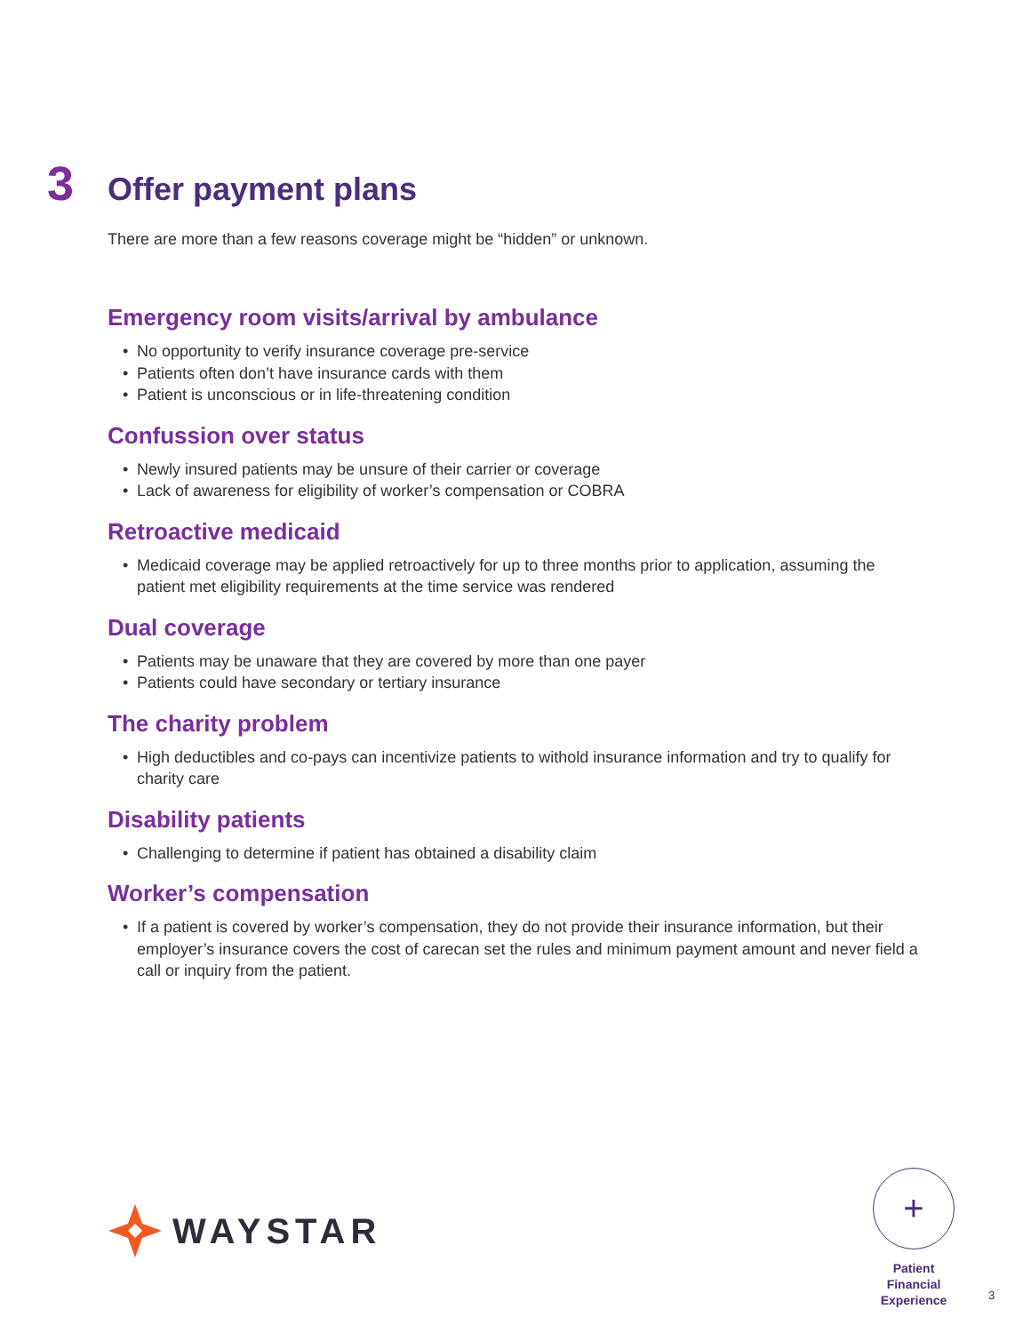3
Offer payment plans
There are more than a few reasons coverage might be “hidden” or unknown.
Emergency room visits/arrival by ambulance
• No opportunity to verify insurance coverage pre-service
• Patients often don’t have insurance cards with them
• Patient is unconscious or in life-threatening condition
Confussion over status
• Newly insured patients may be unsure of their carrier or coverage
• Lack of awareness for eligibility of worker’s compensation or COBRA
Retroactive medicaid
• Medicaid coverage may be applied retroactively for up to three months prior to application, assuming the patient met eligibility requirements at the time service was rendered
Dual coverage
• Patients may be unaware that they are covered by more than one payer
• Patients could have secondary or tertiary insurance
The charity problem
• High deductibles and co-pays can incentivize patients to withold insurance information and try to qualify for charity care
Disability patients
• Challenging to determine if patient has obtained a disability claim
Worker’s compensation
• If a patient is covered by worker’s compensation, they do not provide their insurance information, but their employer’s insurance covers the cost of carecan set the rules and minimum payment amount and never field a call or inquiry from the patient.
WAYSTAR
+
Patient
Financial
Experience
3